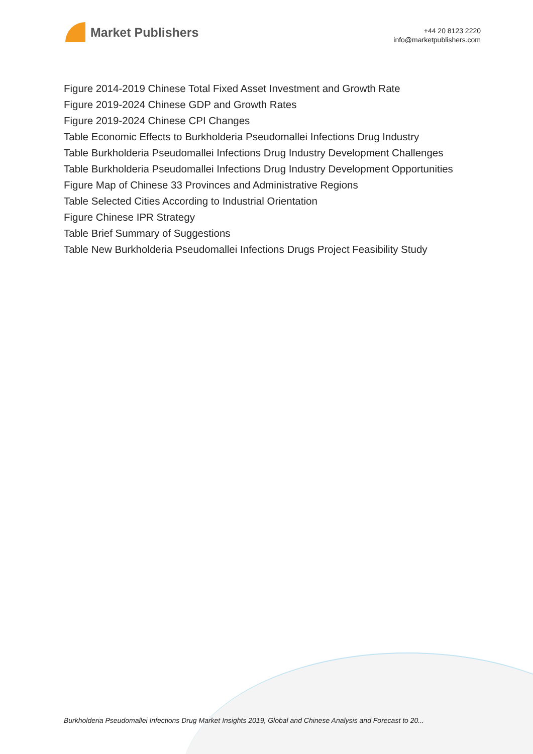Market Publishers
+44 20 8123 2220
info@marketpublishers.com
Figure 2014-2019 Chinese Total Fixed Asset Investment and Growth Rate
Figure 2019-2024 Chinese GDP and Growth Rates
Figure 2019-2024 Chinese CPI Changes
Table Economic Effects to Burkholderia Pseudomallei Infections Drug Industry
Table Burkholderia Pseudomallei Infections Drug Industry Development Challenges
Table Burkholderia Pseudomallei Infections Drug Industry Development Opportunities
Figure Map of Chinese 33 Provinces and Administrative Regions
Table Selected Cities According to Industrial Orientation
Figure Chinese IPR Strategy
Table Brief Summary of Suggestions
Table New Burkholderia Pseudomallei Infections Drugs Project Feasibility Study
Burkholderia Pseudomallei Infections Drug Market Insights 2019, Global and Chinese Analysis and Forecast to 20...